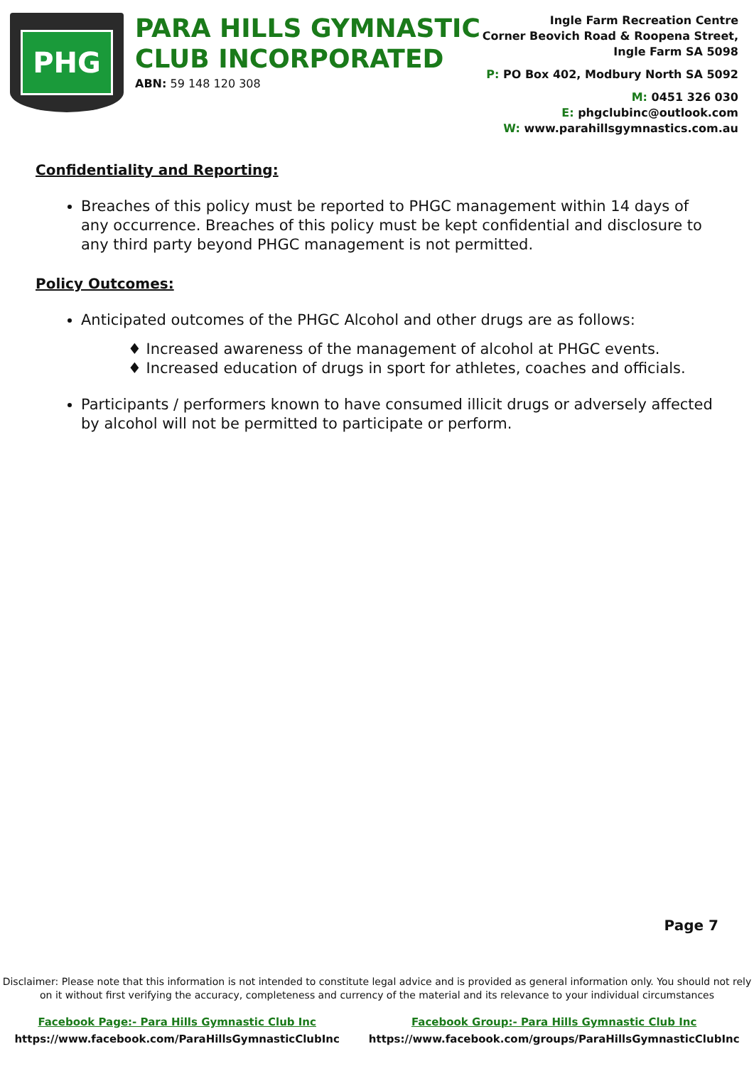PHG
PARA HILLS GYMNASTIC
CLUB INCORPORATED
ABN: 59 148 120 308
Ingle Farm Recreation Centre
Corner Beovich Road & Roopena Street,
Ingle Farm SA 5098
P: PO Box 402, Modbury North SA 5092
M: 0451 326 030
E: phgclubinc@outlook.com
W: www.parahillsgymnastics.com.au
Confidentiality and Reporting:
Breaches of this policy must be reported to PHGC management within 14 days of any occurrence. Breaches of this policy must be kept confidential and disclosure to any third party beyond PHGC management is not permitted.
Policy Outcomes:
Anticipated outcomes of the PHGC Alcohol and other drugs are as follows:
♦ Increased awareness of the management of alcohol at PHGC events.
♦ Increased education of drugs in sport for athletes, coaches and officials.
Participants / performers known to have consumed illicit drugs or adversely affected by alcohol will not be permitted to participate or perform.
Page 7
Disclaimer: Please note that this information is not intended to constitute legal advice and is provided as general information only. You should not rely
on it without first verifying the accuracy, completeness and currency of the material and its relevance to your individual circumstances
Facebook Page:- Para Hills Gymnastic Club Inc
https://www.facebook.com/ParaHillsGymnasticClubInc
Facebook Group:- Para Hills Gymnastic Club Inc
https://www.facebook.com/groups/ParaHillsGymnasticClubInc